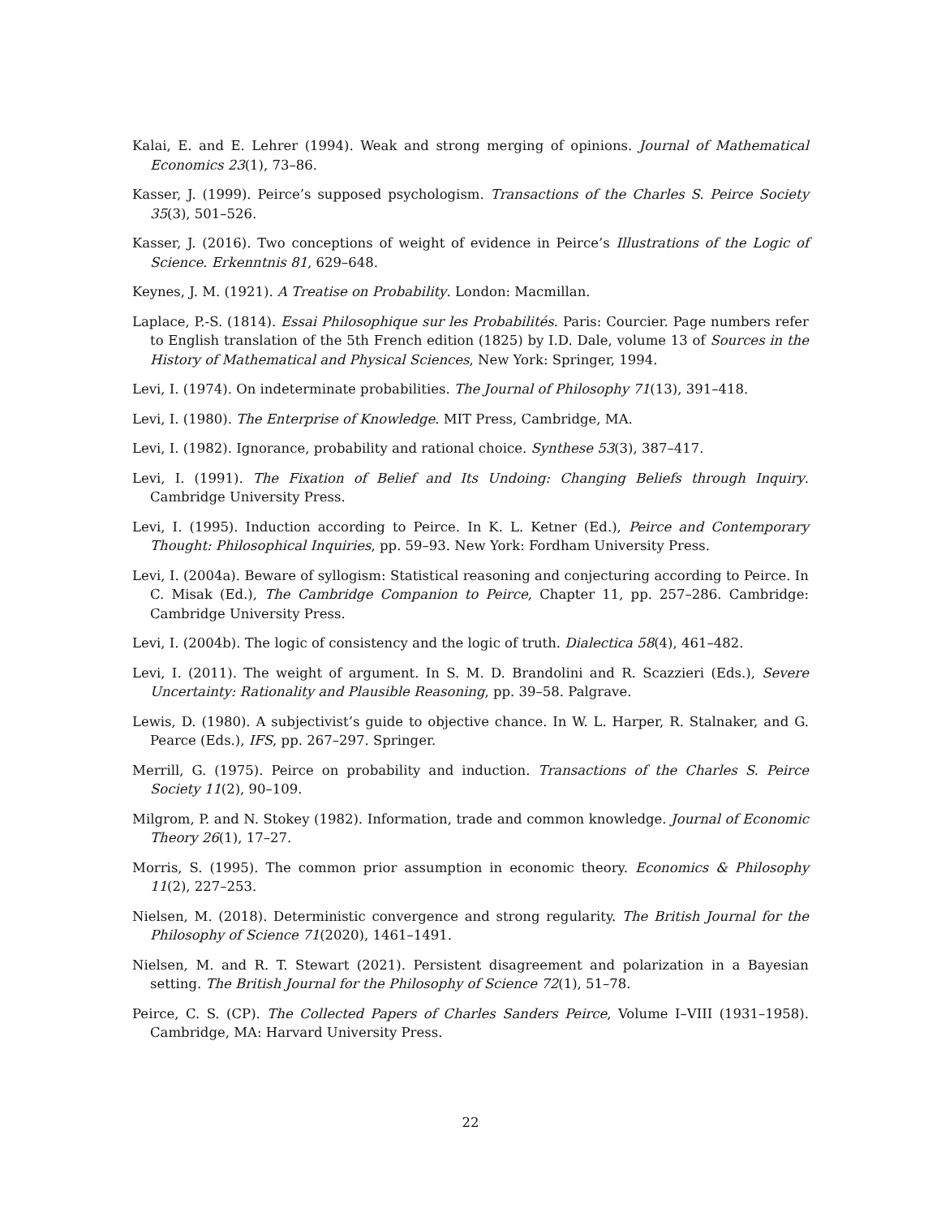Kalai, E. and E. Lehrer (1994). Weak and strong merging of opinions. Journal of Mathematical Economics 23(1), 73–86.
Kasser, J. (1999). Peirce’s supposed psychologism. Transactions of the Charles S. Peirce Society 35(3), 501–526.
Kasser, J. (2016). Two conceptions of weight of evidence in Peirce’s Illustrations of the Logic of Science. Erkenntnis 81, 629–648.
Keynes, J. M. (1921). A Treatise on Probability. London: Macmillan.
Laplace, P.-S. (1814). Essai Philosophique sur les Probabilités. Paris: Courcier. Page numbers refer to English translation of the 5th French edition (1825) by I.D. Dale, volume 13 of Sources in the History of Mathematical and Physical Sciences, New York: Springer, 1994.
Levi, I. (1974). On indeterminate probabilities. The Journal of Philosophy 71(13), 391–418.
Levi, I. (1980). The Enterprise of Knowledge. MIT Press, Cambridge, MA.
Levi, I. (1982). Ignorance, probability and rational choice. Synthese 53(3), 387–417.
Levi, I. (1991). The Fixation of Belief and Its Undoing: Changing Beliefs through Inquiry. Cambridge University Press.
Levi, I. (1995). Induction according to Peirce. In K. L. Ketner (Ed.), Peirce and Contemporary Thought: Philosophical Inquiries, pp. 59–93. New York: Fordham University Press.
Levi, I. (2004a). Beware of syllogism: Statistical reasoning and conjecturing according to Peirce. In C. Misak (Ed.), The Cambridge Companion to Peirce, Chapter 11, pp. 257–286. Cambridge: Cambridge University Press.
Levi, I. (2004b). The logic of consistency and the logic of truth. Dialectica 58(4), 461–482.
Levi, I. (2011). The weight of argument. In S. M. D. Brandolini and R. Scazzieri (Eds.), Severe Uncertainty: Rationality and Plausible Reasoning, pp. 39–58. Palgrave.
Lewis, D. (1980). A subjectivist’s guide to objective chance. In W. L. Harper, R. Stalnaker, and G. Pearce (Eds.), IFS, pp. 267–297. Springer.
Merrill, G. (1975). Peirce on probability and induction. Transactions of the Charles S. Peirce Society 11(2), 90–109.
Milgrom, P. and N. Stokey (1982). Information, trade and common knowledge. Journal of Economic Theory 26(1), 17–27.
Morris, S. (1995). The common prior assumption in economic theory. Economics & Philosophy 11(2), 227–253.
Nielsen, M. (2018). Deterministic convergence and strong regularity. The British Journal for the Philosophy of Science 71(2020), 1461–1491.
Nielsen, M. and R. T. Stewart (2021). Persistent disagreement and polarization in a Bayesian setting. The British Journal for the Philosophy of Science 72(1), 51–78.
Peirce, C. S. (CP). The Collected Papers of Charles Sanders Peirce, Volume I–VIII (1931–1958). Cambridge, MA: Harvard University Press.
22